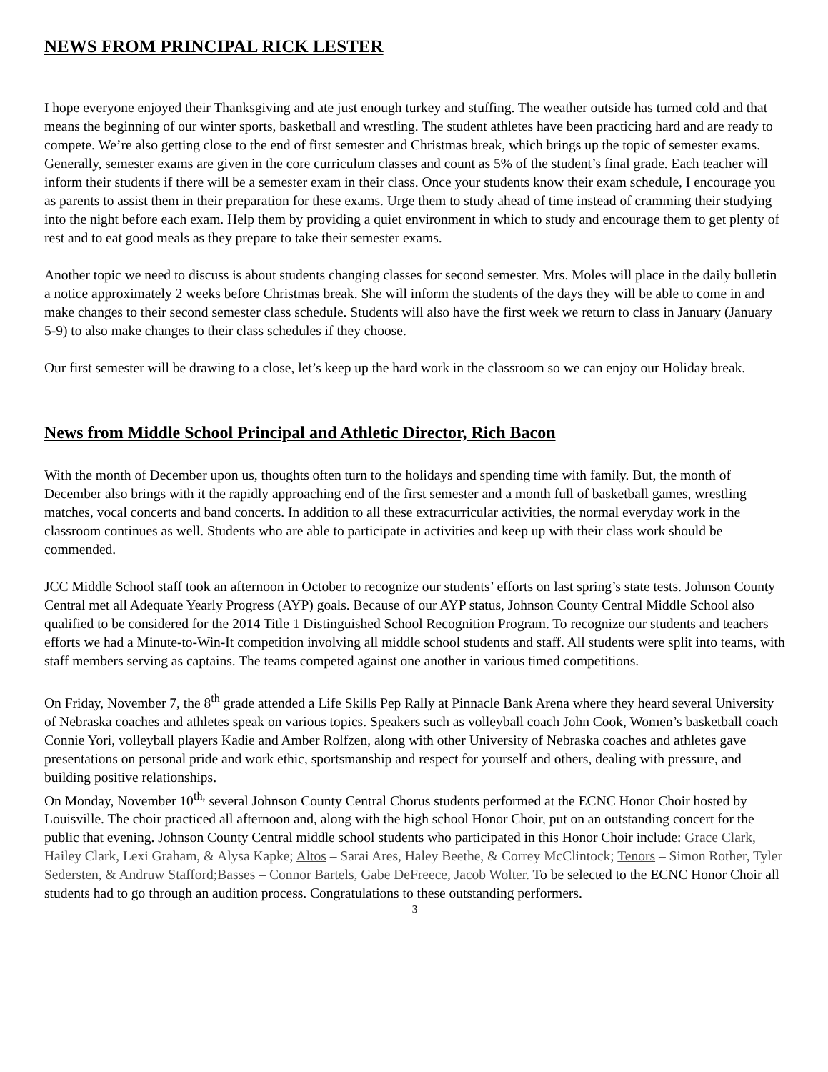NEWS FROM PRINCIPAL RICK LESTER
I hope everyone enjoyed their Thanksgiving and ate just enough turkey and stuffing. The weather outside has turned cold and that means the beginning of our winter sports, basketball and wrestling. The student athletes have been practicing hard and are ready to compete. We’re also getting close to the end of first semester and Christmas break, which brings up the topic of semester exams. Generally, semester exams are given in the core curriculum classes and count as 5% of the student’s final grade. Each teacher will inform their students if there will be a semester exam in their class. Once your students know their exam schedule, I encourage you as parents to assist them in their preparation for these exams. Urge them to study ahead of time instead of cramming their studying into the night before each exam. Help them by providing a quiet environment in which to study and encourage them to get plenty of rest and to eat good meals as they prepare to take their semester exams.
Another topic we need to discuss is about students changing classes for second semester. Mrs. Moles will place in the daily bulletin a notice approximately 2 weeks before Christmas break. She will inform the students of the days they will be able to come in and make changes to their second semester class schedule. Students will also have the first week we return to class in January (January 5-9) to also make changes to their class schedules if they choose.
Our first semester will be drawing to a close, let’s keep up the hard work in the classroom so we can enjoy our Holiday break.
News from Middle School Principal and Athletic Director, Rich Bacon
With the month of December upon us, thoughts often turn to the holidays and spending time with family. But, the month of December also brings with it the rapidly approaching end of the first semester and a month full of basketball games, wrestling matches, vocal concerts and band concerts. In addition to all these extracurricular activities, the normal everyday work in the classroom continues as well. Students who are able to participate in activities and keep up with their class work should be commended.
JCC Middle School staff took an afternoon in October to recognize our students’ efforts on last spring’s state tests. Johnson County Central met all Adequate Yearly Progress (AYP) goals. Because of our AYP status, Johnson County Central Middle School also qualified to be considered for the 2014 Title 1 Distinguished School Recognition Program. To recognize our students and teachers efforts we had a Minute-to-Win-It competition involving all middle school students and staff. All students were split into teams, with staff members serving as captains. The teams competed against one another in various timed competitions.
On Friday, November 7, the 8<sup>th</sup> grade attended a Life Skills Pep Rally at Pinnacle Bank Arena where they heard several University of Nebraska coaches and athletes speak on various topics. Speakers such as volleyball coach John Cook, Women’s basketball coach Connie Yori, volleyball players Kadie and Amber Rolfzen, along with other University of Nebraska coaches and athletes gave presentations on personal pride and work ethic, sportsmanship and respect for yourself and others, dealing with pressure, and building positive relationships.
On Monday, November 10<sup>th,</sup> several Johnson County Central Chorus students performed at the ECNC Honor Choir hosted by Louisville. The choir practiced all afternoon and, along with the high school Honor Choir, put on an outstanding concert for the public that evening. Johnson County Central middle school students who participated in this Honor Choir include: Grace Clark, Hailey Clark, Lexi Graham, & Alysa Kapke; Altos – Sarai Ares, Haley Beethe, & Correy McClintock; Tenors – Simon Rother, Tyler Sedersten, & Andruw Stafford;Basses – Connor Bartels, Gabe DeFreece, Jacob Wolter. To be selected to the ECNC Honor Choir all students had to go through an audition process. Congratulations to these outstanding performers.
3